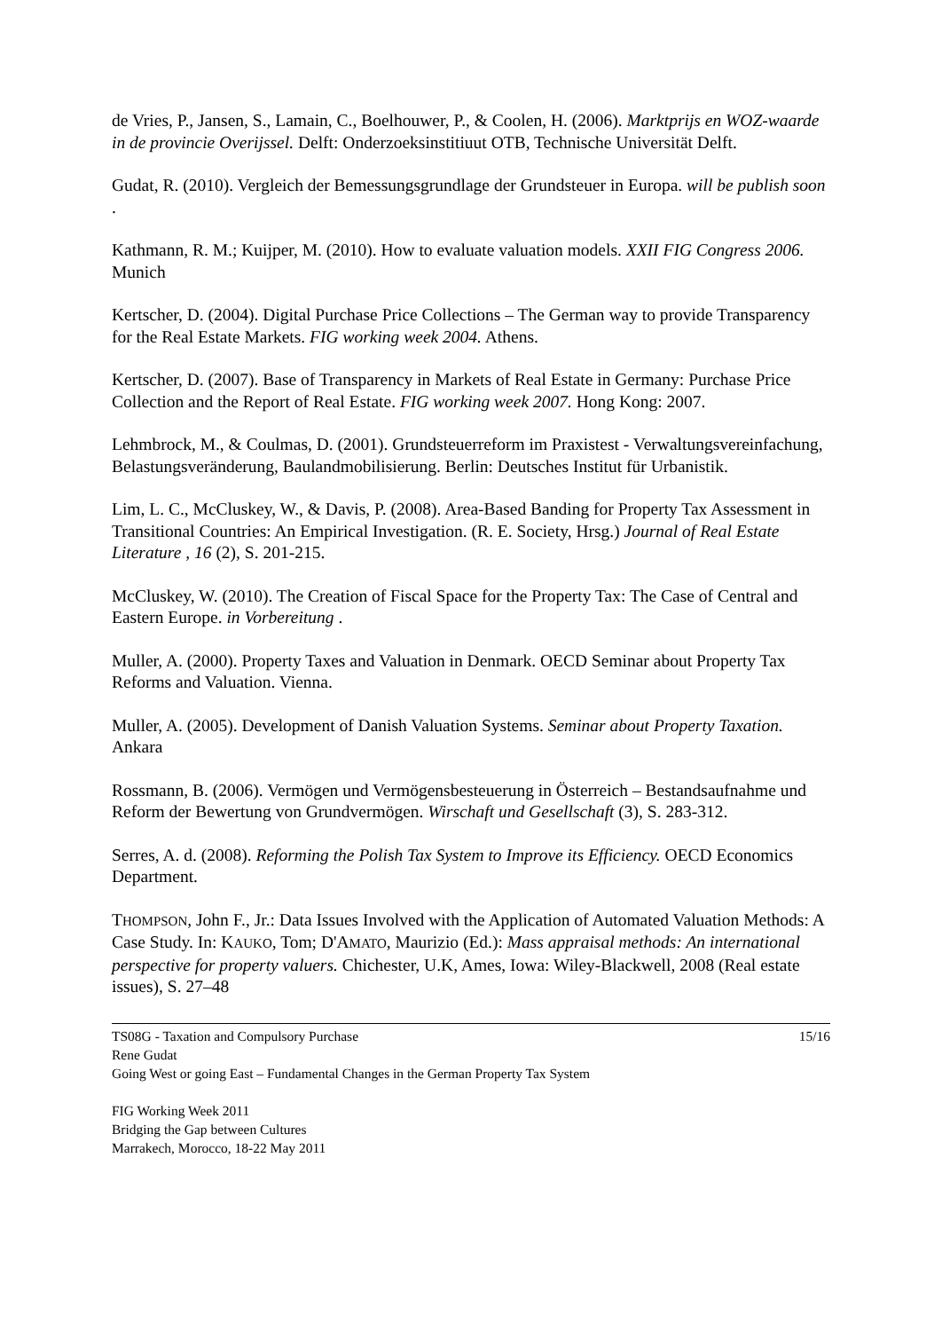de Vries, P., Jansen, S., Lamain, C., Boelhouwer, P., & Coolen, H. (2006). Marktprijs en WOZ-waarde in de provincie Overijssel. Delft: Onderzoeksinstitiuut OTB, Technische Universität Delft.
Gudat, R. (2010). Vergleich der Bemessungsgrundlage der Grundsteuer in Europa. will be publish soon .
Kathmann, R. M.; Kuijper, M. (2010). How to evaluate valuation models. XXII FIG Congress 2006. Munich
Kertscher, D. (2004). Digital Purchase Price Collections – The German way to provide Transparency for the Real Estate Markets. FIG working week 2004. Athens.
Kertscher, D. (2007). Base of Transparency in Markets of Real Estate in Germany: Purchase Price Collection and the Report of Real Estate. FIG working week 2007. Hong Kong: 2007.
Lehmbrock, M., & Coulmas, D. (2001). Grundsteuerreform im Praxistest - Verwaltungsvereinfachung, Belastungsveränderung, Baulandmobilisierung. Berlin: Deutsches Institut für Urbanistik.
Lim, L. C., McCluskey, W., & Davis, P. (2008). Area-Based Banding for Property Tax Assessment in Transitional Countries: An Empirical Investigation. (R. E. Society, Hrsg.) Journal of Real Estate Literature , 16 (2), S. 201-215.
McCluskey, W. (2010). The Creation of Fiscal Space for the Property Tax: The Case of Central and Eastern Europe. in Vorbereitung .
Muller, A. (2000). Property Taxes and Valuation in Denmark. OECD Seminar about Property Tax Reforms and Valuation. Vienna.
Muller, A. (2005). Development of Danish Valuation Systems. Seminar about Property Taxation. Ankara
Rossmann, B. (2006). Vermögen und Vermögensbesteuerung in Österreich – Bestandsaufnahme und Reform der Bewertung von Grundvermögen. Wirschaft und Gesellschaft (3), S. 283-312.
Serres, A. d. (2008). Reforming the Polish Tax System to Improve its Efficiency. OECD Economics Department.
THOMPSON, John F., Jr.: Data Issues Involved with the Application of Automated Valuation Methods: A Case Study. In: KAUKO, Tom; D'AMATO, Maurizio (Ed.): Mass appraisal methods: An international perspective for property valuers. Chichester, U.K, Ames, Iowa: Wiley-Blackwell, 2008 (Real estate issues), S. 27–48
TS08G - Taxation and Compulsory Purchase 15/16
Rene Gudat
Going West or going East – Fundamental Changes in the German Property Tax System
FIG Working Week 2011
Bridging the Gap between Cultures
Marrakech, Morocco, 18-22 May 2011